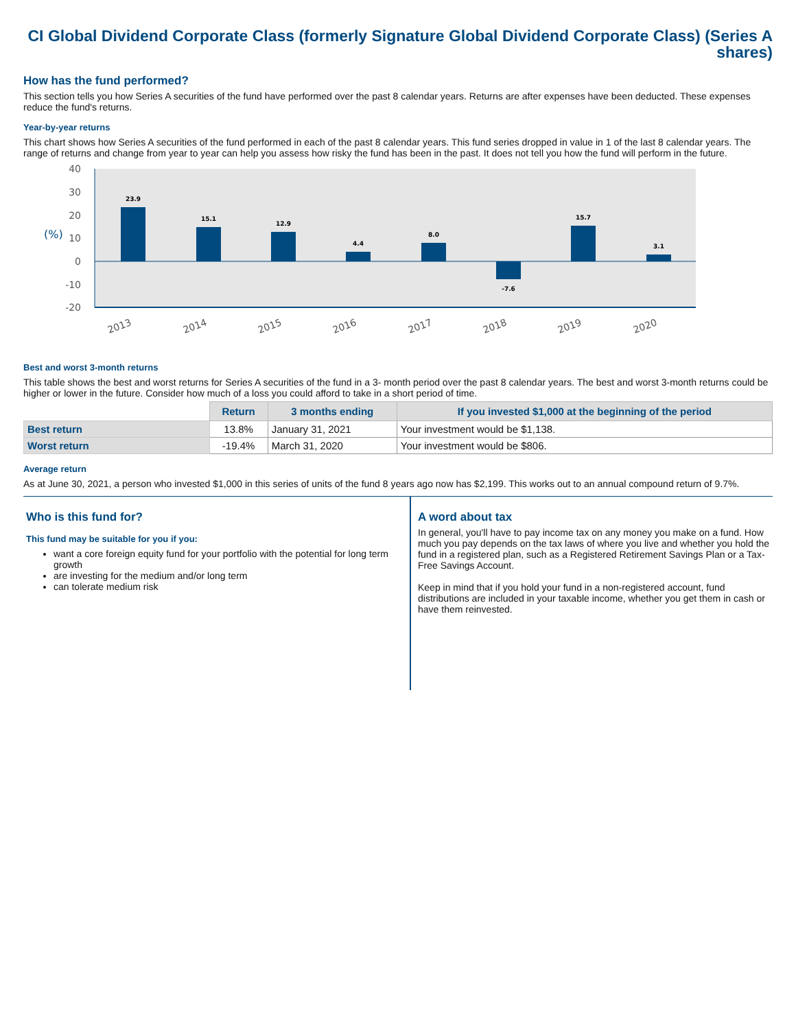CI Global Dividend Corporate Class (formerly Signature Global Dividend Corporate Class) (Series A shares)
How has the fund performed?
This section tells you how Series A securities of the fund have performed over the past 8 calendar years. Returns are after expenses have been deducted. These expenses reduce the fund's returns.
Year-by-year returns
This chart shows how Series A securities of the fund performed in each of the past 8 calendar years. This fund series dropped in value in 1 of the last 8 calendar years. The range of returns and change from year to year can help you assess how risky the fund has been in the past. It does not tell you how the fund will perform in the future.
40
30
20
10
0
-10
-20
(%)
23.9
15.1
12.9
4.4
8.0
-7.6
15.7
3.1
2013
2014
2015
2016
2017
2018
2019
2020
Best and worst 3-month returns
This table shows the best and worst returns for Series A securities of the fund in a 3- month period over the past 8 calendar years. The best and worst 3-month returns could be higher or lower in the future. Consider how much of a loss you could afford to take in a short period of time.
| | Return | 3 months ending | If you invested $1,000 at the beginning of the period |
| --- | --- | --- | --- |
| Best return | 13.8% | January 31, 2021 | Your investment would be $1,138. |
| Worst return | -19.4% | March 31, 2020 | Your investment would be $806. |
Average return
As at June 30, 2021, a person who invested $1,000 in this series of units of the fund 8 years ago now has $2,199. This works out to an annual compound return of 9.7%.
Who is this fund for?
This fund may be suitable for you if you:
want a core foreign equity fund for your portfolio with the potential for long term growth
are investing for the medium and/or long term
can tolerate medium risk
A word about tax
In general, you'll have to pay income tax on any money you make on a fund. How much you pay depends on the tax laws of where you live and whether you hold the fund in a registered plan, such as a Registered Retirement Savings Plan or a Tax-Free Savings Account.
Keep in mind that if you hold your fund in a non-registered account, fund distributions are included in your taxable income, whether you get them in cash or have them reinvested.